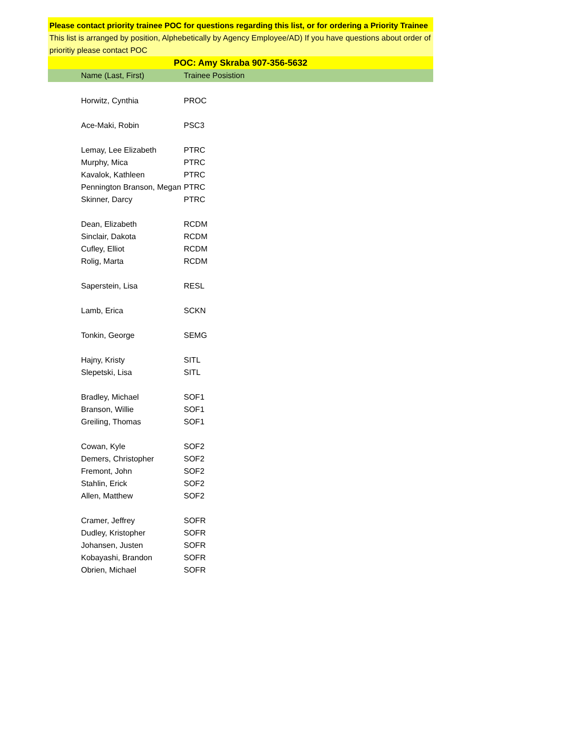Please contact priority trainee POC for questions regarding this list, or for ordering a Priority Trainee
This list is arranged by position, Alphebetically by Agency Employee/AD) If you have questions about order of prioritiy please contact POC
POC: Amy Skraba 907-356-5632
| Name (Last, First) | Trainee Posistion |
| --- | --- |
| Horwitz, Cynthia | PROC |
| Ace-Maki, Robin | PSC3 |
| Lemay, Lee Elizabeth | PTRC |
| Murphy, Mica | PTRC |
| Kavalok, Kathleen | PTRC |
| Pennington Branson, Megan | PTRC |
| Skinner, Darcy | PTRC |
| Dean, Elizabeth | RCDM |
| Sinclair, Dakota | RCDM |
| Cufley, Elliot | RCDM |
| Rolig, Marta | RCDM |
| Saperstein, Lisa | RESL |
| Lamb, Erica | SCKN |
| Tonkin, George | SEMG |
| Hajny, Kristy | SITL |
| Slepetski, Lisa | SITL |
| Bradley, Michael | SOF1 |
| Branson, Willie | SOF1 |
| Greiling, Thomas | SOF1 |
| Cowan, Kyle | SOF2 |
| Demers, Christopher | SOF2 |
| Fremont, John | SOF2 |
| Stahlin, Erick | SOF2 |
| Allen, Matthew | SOF2 |
| Cramer, Jeffrey | SOFR |
| Dudley, Kristopher | SOFR |
| Johansen, Justen | SOFR |
| Kobayashi, Brandon | SOFR |
| Obrien, Michael | SOFR |